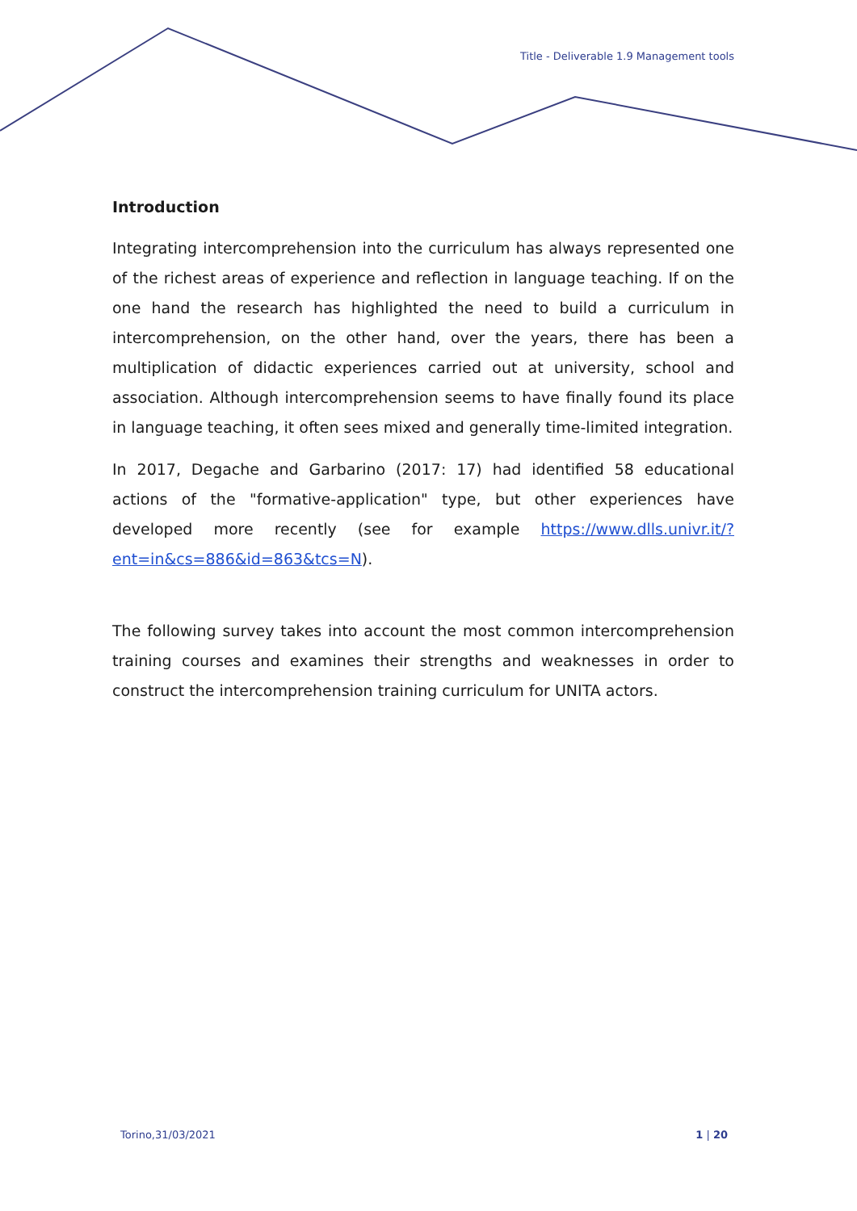Title - Deliverable 1.9 Management tools
Introduction
Integrating intercomprehension into the curriculum has always represented one of the richest areas of experience and reflection in language teaching. If on the one hand the research has highlighted the need to build a curriculum in intercomprehension, on the other hand, over the years, there has been a multiplication of didactic experiences carried out at university, school and association. Although intercomprehension seems to have finally found its place in language teaching, it often sees mixed and generally time-limited integration.
In 2017, Degache and Garbarino (2017: 17) had identified 58 educational actions of the "formative-application" type, but other experiences have developed more recently (see for example https://www.dlls.univr.it/?ent=in&cs=886&id=863&tcs=N).
The following survey takes into account the most common intercomprehension training courses and examines their strengths and weaknesses in order to construct the intercomprehension training curriculum for UNITA actors.
Torino,31/03/2021 1 | 20